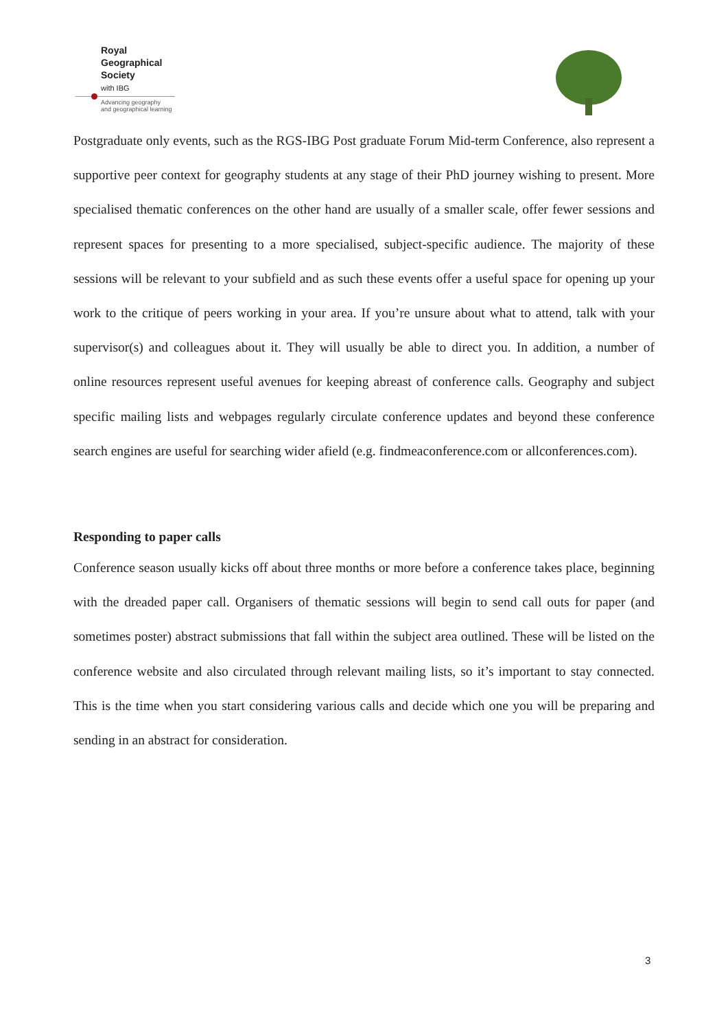Royal
Geographical
Society
with IBG
Advancing geography
and geographical learning
Postgraduate only events, such as the RGS-IBG Post graduate Forum Mid-term Conference, also represent a supportive peer context for geography students at any stage of their PhD journey wishing to present. More specialised thematic conferences on the other hand are usually of a smaller scale, offer fewer sessions and represent spaces for presenting to a more specialised, subject-specific audience. The majority of these sessions will be relevant to your subfield and as such these events offer a useful space for opening up your work to the critique of peers working in your area. If you’re unsure about what to attend, talk with your supervisor(s) and colleagues about it. They will usually be able to direct you. In addition, a number of online resources represent useful avenues for keeping abreast of conference calls. Geography and subject specific mailing lists and webpages regularly circulate conference updates and beyond these conference search engines are useful for searching wider afield (e.g. findmeaconference.com or allconferences.com).
Responding to paper calls
Conference season usually kicks off about three months or more before a conference takes place, beginning with the dreaded paper call. Organisers of thematic sessions will begin to send call outs for paper (and sometimes poster) abstract submissions that fall within the subject area outlined. These will be listed on the conference website and also circulated through relevant mailing lists, so it’s important to stay connected. This is the time when you start considering various calls and decide which one you will be preparing and sending in an abstract for consideration.
3